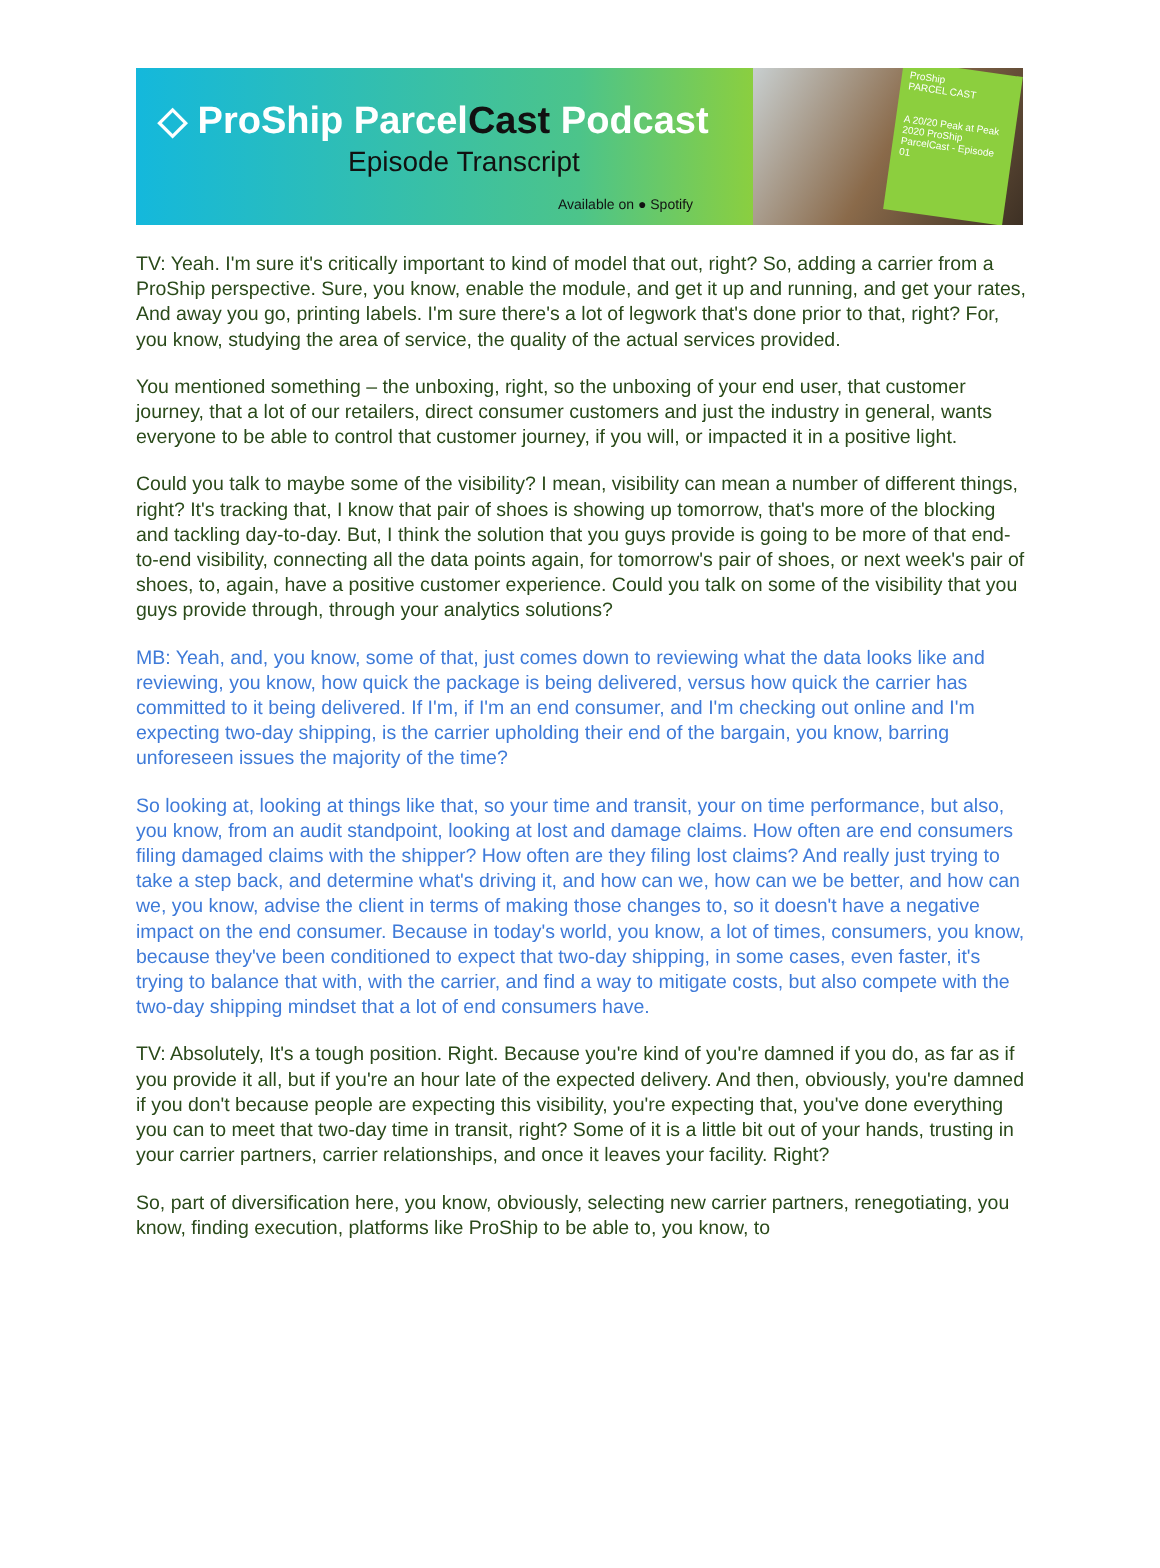◇ ProShip ParcelCast Podcast
Episode Transcript
Available on ● Spotify
ProShip
PARCEL CAST
A 20/20 Peak at Peak 2020 ProShip ParcelCast - Episode 01
TV: Yeah. I'm sure it's critically important to kind of model that out, right? So, adding a carrier from a ProShip perspective. Sure, you know, enable the module, and get it up and running, and get your rates, And away you go, printing labels. I'm sure there's a lot of legwork that's done prior to that, right? For, you know, studying the area of service, the quality of the actual services provided.
You mentioned something – the unboxing, right, so the unboxing of your end user, that customer journey, that a lot of our retailers, direct consumer customers and just the industry in general, wants everyone to be able to control that customer journey, if you will, or impacted it in a positive light.
Could you talk to maybe some of the visibility? I mean, visibility can mean a number of different things, right? It's tracking that, I know that pair of shoes is showing up tomorrow, that's more of the blocking and tackling day-to-day. But, I think the solution that you guys provide is going to be more of that end-to-end visibility, connecting all the data points again, for tomorrow's pair of shoes, or next week's pair of shoes, to, again, have a positive customer experience. Could you talk on some of the visibility that you guys provide through, through your analytics solutions?
MB: Yeah, and, you know, some of that, just comes down to reviewing what the data looks like and reviewing, you know, how quick the package is being delivered, versus how quick the carrier has committed to it being delivered. If I'm, if I'm an end consumer, and I'm checking out online and I'm expecting two-day shipping, is the carrier upholding their end of the bargain, you know, barring unforeseen issues the majority of the time?
So looking at, looking at things like that, so your time and transit, your on time performance, but also, you know, from an audit standpoint, looking at lost and damage claims. How often are end consumers filing damaged claims with the shipper? How often are they filing lost claims? And really just trying to take a step back, and determine what's driving it, and how can we, how can we be better, and how can we, you know, advise the client in terms of making those changes to, so it doesn't have a negative impact on the end consumer. Because in today's world, you know, a lot of times, consumers, you know, because they've been conditioned to expect that two-day shipping, in some cases, even faster, it's trying to balance that with, with the carrier, and find a way to mitigate costs, but also compete with the two-day shipping mindset that a lot of end consumers have.
TV: Absolutely, It's a tough position. Right. Because you're kind of you're damned if you do, as far as if you provide it all, but if you're an hour late of the expected delivery. And then, obviously, you're damned if you don't because people are expecting this visibility, you're expecting that, you've done everything you can to meet that two-day time in transit, right? Some of it is a little bit out of your hands, trusting in your carrier partners, carrier relationships, and once it leaves your facility. Right?
So, part of diversification here, you know, obviously, selecting new carrier partners, renegotiating, you know, finding execution, platforms like ProShip to be able to, you know, to